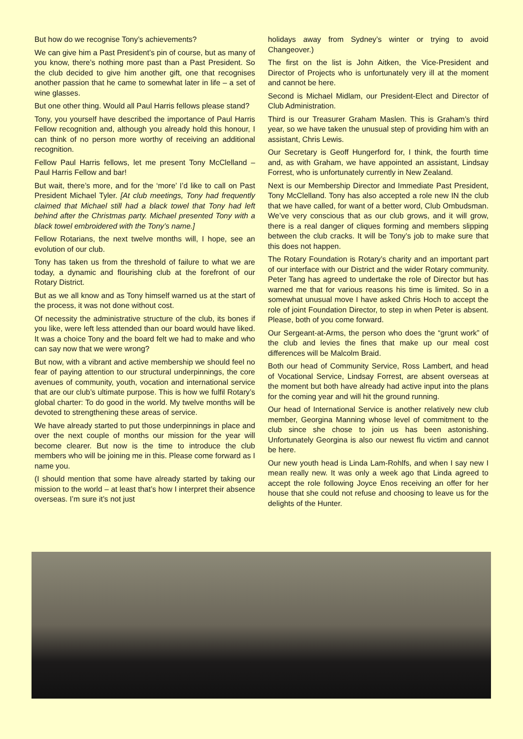But how do we recognise Tony’s achievements?
We can give him a Past President’s pin of course, but as many of you know, there’s nothing more past than a Past President. So the club decided to give him another gift, one that recognises another passion that he came to somewhat later in life – a set of wine glasses.
But one other thing. Would all Paul Harris fellows please stand?
Tony, you yourself have described the importance of Paul Harris Fellow recognition and, although you already hold this honour, I can think of no person more worthy of receiving an additional recognition.
Fellow Paul Harris fellows, let me present Tony McClelland – Paul Harris Fellow and bar!
But wait, there’s more, and for the ‘more’ I’d like to call on Past President Michael Tyler. [At club meetings, Tony had frequently claimed that Michael still had a black towel that Tony had left behind after the Christmas party. Michael presented Tony with a black towel embroidered with the Tony’s name.]
Fellow Rotarians, the next twelve months will, I hope, see an evolution of our club.
Tony has taken us from the threshold of failure to what we are today, a dynamic and flourishing club at the forefront of our Rotary District.
But as we all know and as Tony himself warned us at the start of the process, it was not done without cost.
Of necessity the administrative structure of the club, its bones if you like, were left less attended than our board would have liked. It was a choice Tony and the board felt we had to make and who can say now that we were wrong?
But now, with a vibrant and active membership we should feel no fear of paying attention to our structural underpinnings, the core avenues of community, youth, vocation and international service that are our club’s ultimate purpose. This is how we fulfil Rotary’s global charter: To do good in the world. My twelve months will be devoted to strengthening these areas of service.
We have already started to put those underpinnings in place and over the next couple of months our mission for the year will become clearer. But now is the time to introduce the club members who will be joining me in this. Please come forward as I name you.
(I should mention that some have already started by taking our mission to the world – at least that’s how I interpret their absence overseas. I’m sure it’s not just
holidays away from Sydney’s winter or trying to avoid Changeover.)
The first on the list is John Aitken, the Vice-President and Director of Projects who is unfortunately very ill at the moment and cannot be here.
Second is Michael Midlam, our President-Elect and Director of Club Administration.
Third is our Treasurer Graham Maslen. This is Graham’s third year, so we have taken the unusual step of providing him with an assistant, Chris Lewis.
Our Secretary is Geoff Hungerford for, I think, the fourth time and, as with Graham, we have appointed an assistant, Lindsay Forrest, who is unfortunately currently in New Zealand.
Next is our Membership Director and Immediate Past President, Tony McClelland. Tony has also accepted a role new IN the club that we have called, for want of a better word, Club Ombudsman. We’ve very conscious that as our club grows, and it will grow, there is a real danger of cliques forming and members slipping between the club cracks. It will be Tony’s job to make sure that this does not happen.
The Rotary Foundation is Rotary’s charity and an important part of our interface with our District and the wider Rotary community. Peter Tang has agreed to undertake the role of Director but has warned me that for various reasons his time is limited. So in a somewhat unusual move I have asked Chris Hoch to accept the role of joint Foundation Director, to step in when Peter is absent. Please, both of you come forward.
Our Sergeant-at-Arms, the person who does the “grunt work” of the club and levies the fines that make up our meal cost differences will be Malcolm Braid.
Both our head of Community Service, Ross Lambert, and head of Vocational Service, Lindsay Forrest, are absent overseas at the moment but both have already had active input into the plans for the coming year and will hit the ground running.
Our head of International Service is another relatively new club member, Georgina Manning whose level of commitment to the club since she chose to join us has been astonishing. Unfortunately Georgina is also our newest flu victim and cannot be here.
Our new youth head is Linda Lam-Rohlfs, and when I say new I mean really new. It was only a week ago that Linda agreed to accept the role following Joyce Enos receiving an offer for her house that she could not refuse and choosing to leave us for the delights of the Hunter.